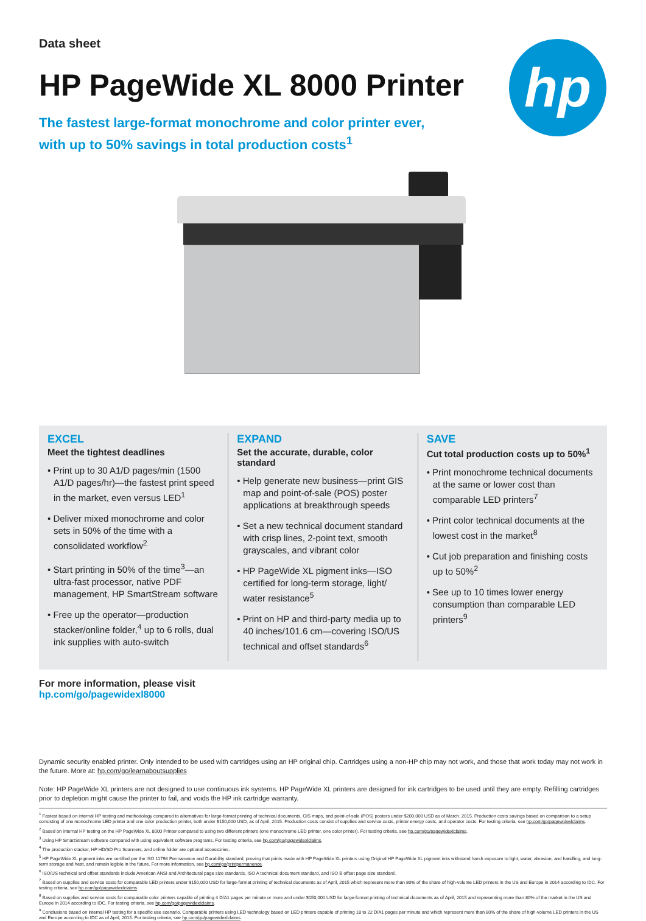hp
Data sheet
HP PageWide XL 8000 Printer
The fastest large-format monochrome and color printer ever,
with up to 50% savings in total production costs<sup>1</sup>
EXCEL
Meet the tightest deadlines
• Print up to 30 A1/D pages/min (1500 A1/D pages/hr)—the fastest print speed in the market, even versus LED<sup>1</sup>
• Deliver mixed monochrome and color sets in 50% of the time with a consolidated workflow<sup>2</sup>
• Start printing in 50% of the time<sup>3</sup>—an ultra-fast processor, native PDF management, HP SmartStream software
• Free up the operator—production stacker/online folder,<sup>4</sup> up to 6 rolls, dual ink supplies with auto-switch
EXPAND
Set the accurate, durable, color standard
• Help generate new business—print GIS map and point-of-sale (POS) poster applications at breakthrough speeds
• Set a new technical document standard with crisp lines, 2-point text, smooth grayscales, and vibrant color
• HP PageWide XL pigment inks—ISO certified for long-term storage, light/ water resistance<sup>5</sup>
• Print on HP and third-party media up to 40 inches/101.6 cm—covering ISO/US technical and offset standards<sup>6</sup>
SAVE
Cut total production costs up to 50%<sup>1</sup>
• Print monochrome technical documents at the same or lower cost than comparable LED printers<sup>7</sup>
• Print color technical documents at the lowest cost in the market<sup>8</sup>
• Cut job preparation and finishing costs up to 50%<sup>2</sup>
• See up to 10 times lower energy consumption than comparable LED printers<sup>9</sup>
For more information, please visit
hp.com/go/pagewidexl8000
Dynamic security enabled printer. Only intended to be used with cartridges using an HP original chip. Cartridges using a non-HP chip may not work, and those that work today may not work in the future. More at: hp.com/go/learnaboutsupplies
Note: HP PageWide XL printers are not designed to use continuous ink systems. HP PageWide XL printers are designed for ink cartridges to be used until they are empty. Refilling cartridges prior to depletion might cause the printer to fail, and voids the HP ink cartridge warranty.
<sup>1</sup> Fastest based on internal HP testing and methodology compared to alternatives for large-format printing of technical documents, GIS maps, and point-of-sale (POS) posters under $200,000 USD as of March, 2015. Production costs savings based on comparison to a setup consisting of one monochrome LED printer and one color production printer, both under $150,000 USD, as of April, 2015. Production costs consist of supplies and service costs, printer energy costs, and operator costs. For testing criteria, see hp.com/go/pagewidexlclaims.
<sup>2</sup> Based on internal HP testing on the HP PageWide XL 8000 Printer compared to using two different printers (one monochrome LED printer, one color printer). For testing criteria, see hp.com/go/pagewidexlclaims.
<sup>3</sup> Using HP SmartStream software compared with using equivalent software programs. For testing criteria, see hp.com/go/pagewidexlclaims.
<sup>4</sup> The production stacker, HP HD/SD Pro Scanners, and online folder are optional accessories.
<sup>5</sup> HP PageWide XL pigment inks are certified per the ISO 11798 Permanence and Durability standard, proving that prints made with HP PageWide XL printers using Original HP PageWide XL pigment inks withstand harsh exposure to light, water, abrasion, and handling, and long-term storage and heat, and remain legible in the future. For more information, see hp.com/go/printpermanence.
<sup>6</sup> ISO/US technical and offset standards include American ANSI and Architectural page size standards, ISO A technical document standard, and ISO B offset page size standard.
<sup>7</sup> Based on supplies and service costs for comparable LED printers under $150,000 USD for large-format printing of technical documents as of April, 2015 which represent more than 80% of the share of high-volume LED printers in the US and Europe in 2014 according to IDC. For testing criteria, see hp.com/go/pagewidexlclaims.
<sup>8</sup> Based on supplies and service costs for comparable color printers capable of printing 4 D/A1 pages per minute or more and under $150,000 USD for large-format printing of technical documents as of April, 2015 and representing more than 80% of the market in the US and Europe in 2014 according to IDC. For testing criteria, see hp.com/go/pagewidexlclaims.
<sup>9</sup> Conclusions based on internal HP testing for a specific use scenario. Comparable printers using LED technology based on LED printers capable of printing 18 to 22 D/A1 pages per minute and which represent more than 80% of the share of high-volume LED printers in the US and Europe according to IDC as of April, 2015. For testing criteria, see hp.com/go/pagewidexlclaims.